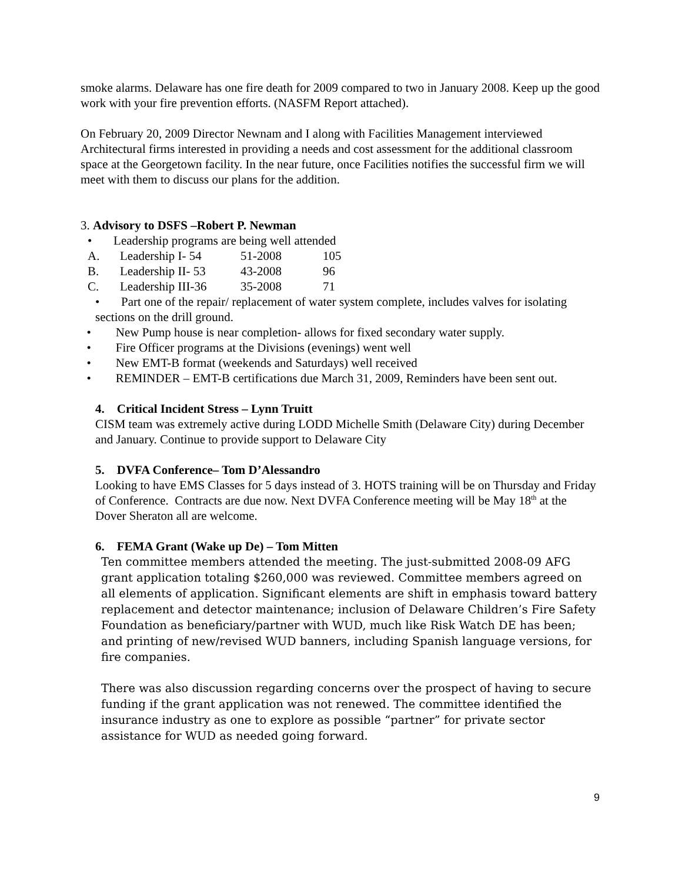smoke alarms. Delaware has one fire death for 2009 compared to two in January 2008. Keep up the good work with your fire prevention efforts. (NASFM Report attached).
On February 20, 2009 Director Newnam and I along with Facilities Management interviewed Architectural firms interested in providing a needs and cost assessment for the additional classroom space at the Georgetown facility. In the near future, once Facilities notifies the successful firm we will meet with them to discuss our plans for the addition.
3. Advisory to DSFS –Robert P. Newman
• Leadership programs are being well attended
A. Leadership I- 54 51-2008 105
B. Leadership II- 53 43-2008 96
C. Leadership III-36 35-2008 71
• Part one of the repair/ replacement of water system complete, includes valves for isolating sections on the drill ground.
• New Pump house is near completion- allows for fixed secondary water supply.
• Fire Officer programs at the Divisions (evenings) went well
• New EMT-B format (weekends and Saturdays) well received
• REMINDER – EMT-B certifications due March 31, 2009, Reminders have been sent out.
4. Critical Incident Stress – Lynn Truitt
CISM team was extremely active during LODD Michelle Smith (Delaware City) during December and January. Continue to provide support to Delaware City
5. DVFA Conference– Tom D’Alessandro
Looking to have EMS Classes for 5 days instead of 3. HOTS training will be on Thursday and Friday of Conference. Contracts are due now. Next DVFA Conference meeting will be May 18<sup>th</sup> at the Dover Sheraton all are welcome.
6. FEMA Grant (Wake up De) – Tom Mitten
Ten committee members attended the meeting. The just-submitted 2008-09 AFG grant application totaling $260,000 was reviewed. Committee members agreed on all elements of application. Significant elements are shift in emphasis toward battery replacement and detector maintenance; inclusion of Delaware Children’s Fire Safety Foundation as beneficiary/partner with WUD, much like Risk Watch DE has been; and printing of new/revised WUD banners, including Spanish language versions, for fire companies.
There was also discussion regarding concerns over the prospect of having to secure funding if the grant application was not renewed. The committee identified the insurance industry as one to explore as possible “partner” for private sector assistance for WUD as needed going forward.
9